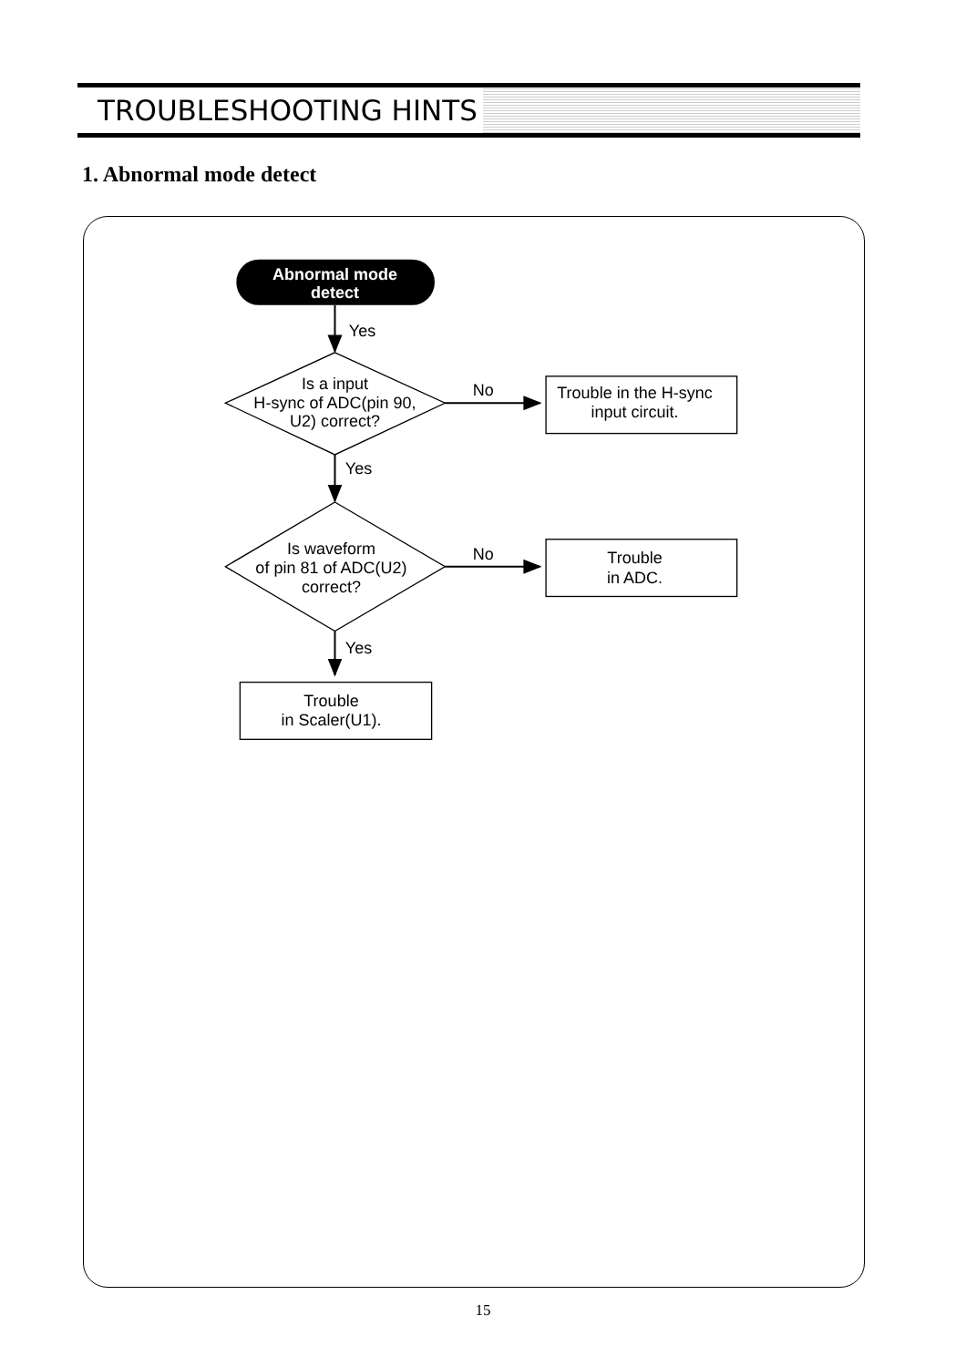TROUBLESHOOTING HINTS
1. Abnormal mode detect
Abnormal mode
detect
Yes
Is a input
H-sync of ADC(pin 90,
U2) correct?
No
Trouble in the H-sync
input circuit.
Yes
Is waveform
of pin 81 of ADC(U2)
correct?
No
Trouble
in ADC.
Yes
Trouble
in Scaler(U1).
15